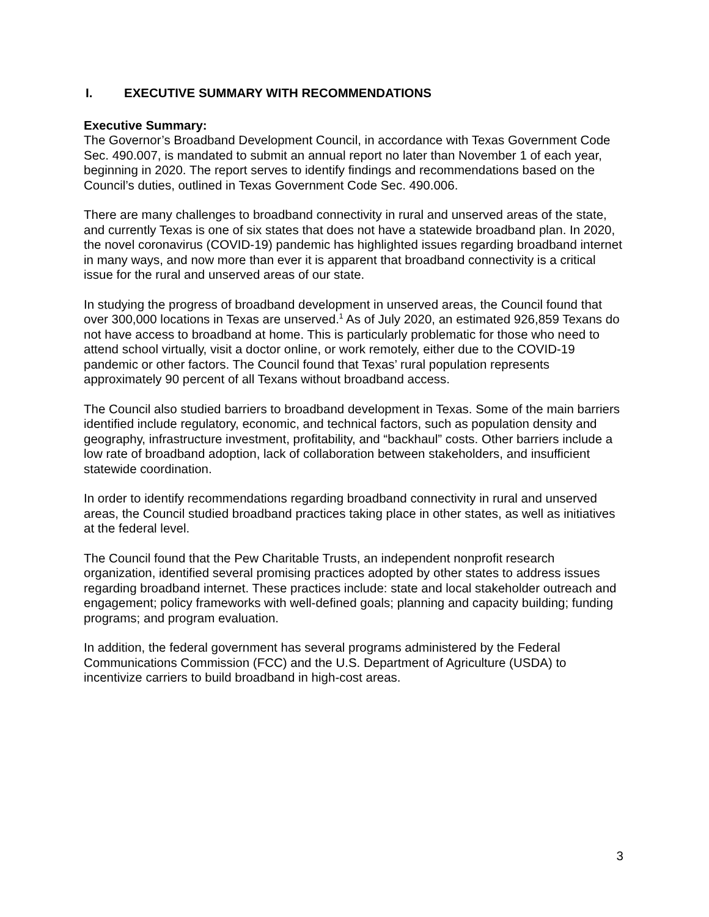I. EXECUTIVE SUMMARY WITH RECOMMENDATIONS
Executive Summary:
The Governor’s Broadband Development Council, in accordance with Texas Government Code Sec. 490.007, is mandated to submit an annual report no later than November 1 of each year, beginning in 2020. The report serves to identify findings and recommendations based on the Council’s duties, outlined in Texas Government Code Sec. 490.006.
There are many challenges to broadband connectivity in rural and unserved areas of the state, and currently Texas is one of six states that does not have a statewide broadband plan. In 2020, the novel coronavirus (COVID-19) pandemic has highlighted issues regarding broadband internet in many ways, and now more than ever it is apparent that broadband connectivity is a critical issue for the rural and unserved areas of our state.
In studying the progress of broadband development in unserved areas, the Council found that over 300,000 locations in Texas are unserved.<sup>1</sup> As of July 2020, an estimated 926,859 Texans do not have access to broadband at home. This is particularly problematic for those who need to attend school virtually, visit a doctor online, or work remotely, either due to the COVID-19 pandemic or other factors. The Council found that Texas’ rural population represents approximately 90 percent of all Texans without broadband access.
The Council also studied barriers to broadband development in Texas. Some of the main barriers identified include regulatory, economic, and technical factors, such as population density and geography, infrastructure investment, profitability, and “backhaul” costs. Other barriers include a low rate of broadband adoption, lack of collaboration between stakeholders, and insufficient statewide coordination.
In order to identify recommendations regarding broadband connectivity in rural and unserved areas, the Council studied broadband practices taking place in other states, as well as initiatives at the federal level.
The Council found that the Pew Charitable Trusts, an independent nonprofit research organization, identified several promising practices adopted by other states to address issues regarding broadband internet. These practices include: state and local stakeholder outreach and engagement; policy frameworks with well-defined goals; planning and capacity building; funding programs; and program evaluation.
In addition, the federal government has several programs administered by the Federal Communications Commission (FCC) and the U.S. Department of Agriculture (USDA) to incentivize carriers to build broadband in high-cost areas.
3